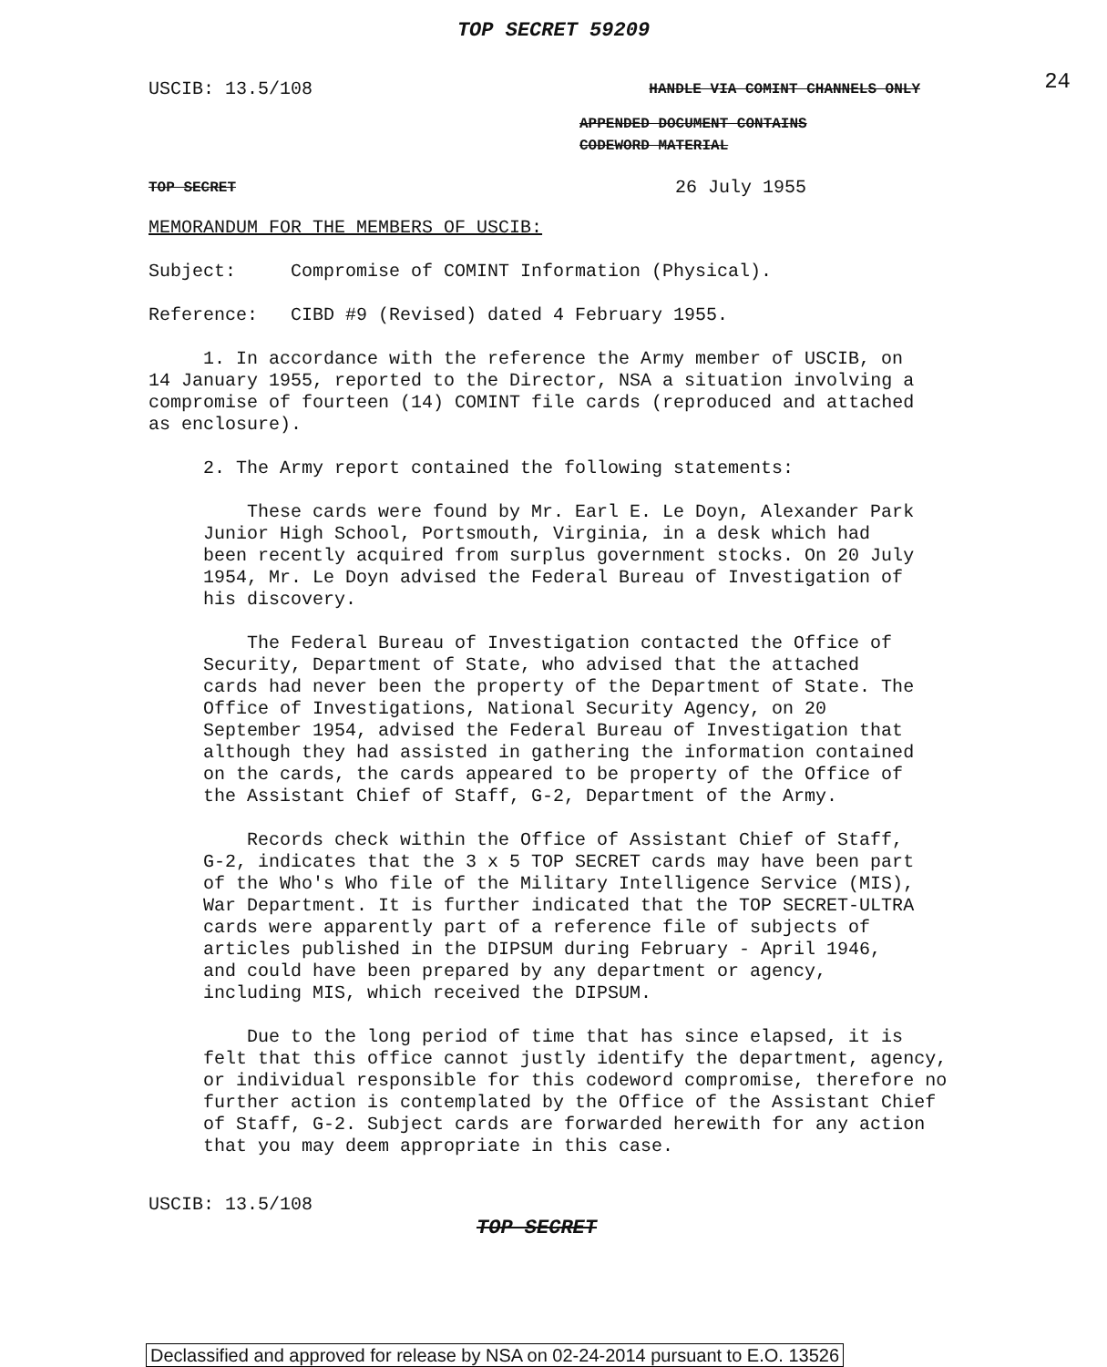TOP SECRET 59209
24
USCIB: 13.5/108 HANDLE VIA COMINT CHANNELS ONLY
APPENDED DOCUMENT CONTAINS
CODEWORD MATERIAL
TOP SECRET 26 July 1955
MEMORANDUM FOR THE MEMBERS OF USCIB:
Subject: Compromise of COMINT Information (Physical).
Reference: CIBD #9 (Revised) dated 4 February 1955.
1. In accordance with the reference the Army member of USCIB, on 14 January 1955, reported to the Director, NSA a situation involving a compromise of fourteen (14) COMINT file cards (reproduced and attached as enclosure).
2. The Army report contained the following statements:
These cards were found by Mr. Earl E. Le Doyn, Alexander Park Junior High School, Portsmouth, Virginia, in a desk which had been recently acquired from surplus government stocks. On 20 July 1954, Mr. Le Doyn advised the Federal Bureau of Investigation of his discovery.
The Federal Bureau of Investigation contacted the Office of Security, Department of State, who advised that the attached cards had never been the property of the Department of State. The Office of Investigations, National Security Agency, on 20 September 1954, advised the Federal Bureau of Investigation that although they had assisted in gathering the information contained on the cards, the cards appeared to be property of the Office of the Assistant Chief of Staff, G-2, Department of the Army.
Records check within the Office of Assistant Chief of Staff, G-2, indicates that the 3 x 5 TOP SECRET cards may have been part of the Who's Who file of the Military Intelligence Service (MIS), War Department. It is further indicated that the TOP SECRET-ULTRA cards were apparently part of a reference file of subjects of articles published in the DIPSUM during February - April 1946, and could have been prepared by any department or agency, including MIS, which received the DIPSUM.
Due to the long period of time that has since elapsed, it is felt that this office cannot justly identify the department, agency, or individual responsible for this codeword compromise, therefore no further action is contemplated by the Office of the Assistant Chief of Staff, G-2. Subject cards are forwarded herewith for any action that you may deem appropriate in this case.
USCIB: 13.5/108
TOP SECRET
Declassified and approved for release by NSA on 02-24-2014 pursuant to E.O. 13526